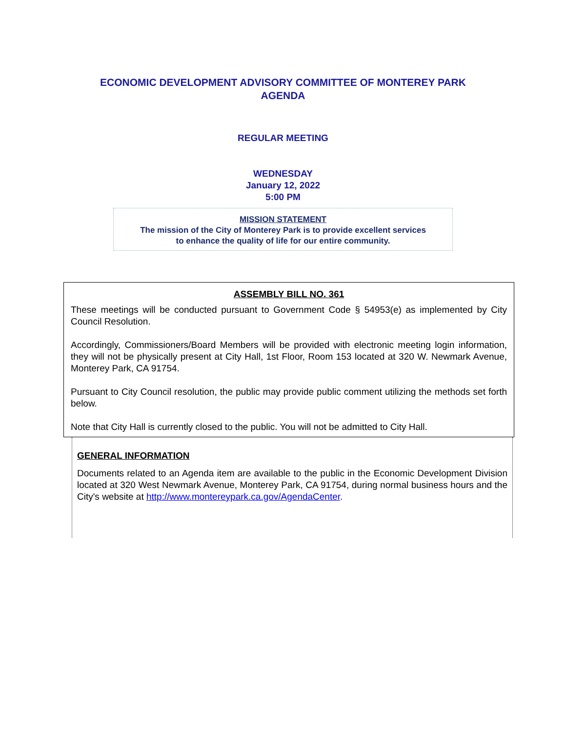ECONOMIC DEVELOPMENT ADVISORY COMMITTEE OF MONTEREY PARK
AGENDA
REGULAR MEETING
WEDNESDAY
January 12, 2022
5:00 PM
MISSION STATEMENT
The mission of the City of Monterey Park is to provide excellent services
to enhance the quality of life for our entire community.
ASSEMBLY BILL NO. 361
These meetings will be conducted pursuant to Government Code § 54953(e) as implemented by City Council Resolution.
Accordingly, Commissioners/Board Members will be provided with electronic meeting login information, they will not be physically present at City Hall, 1st Floor, Room 153 located at 320 W. Newmark Avenue, Monterey Park, CA 91754.
Pursuant to City Council resolution, the public may provide public comment utilizing the methods set forth below.
Note that City Hall is currently closed to the public. You will not be admitted to City Hall.
GENERAL INFORMATION
Documents related to an Agenda item are available to the public in the Economic Development Division located at 320 West Newmark Avenue, Monterey Park, CA 91754, during normal business hours and the City's website at http://www.montereypark.ca.gov/AgendaCenter.